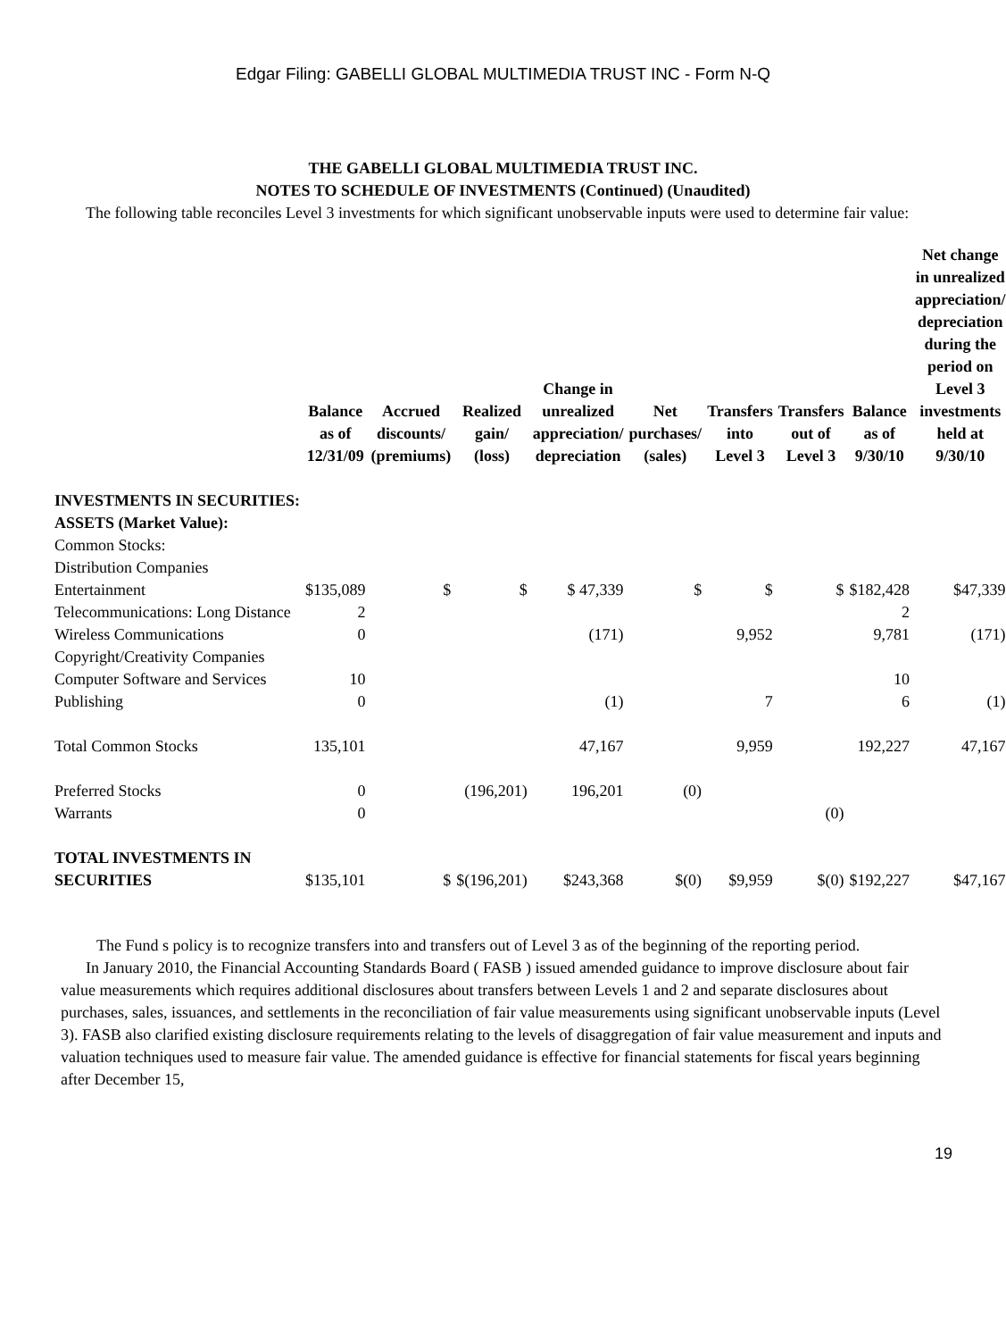Edgar Filing: GABELLI GLOBAL MULTIMEDIA TRUST INC - Form N-Q
THE GABELLI GLOBAL MULTIMEDIA TRUST INC.
NOTES TO SCHEDULE OF INVESTMENTS (Continued) (Unaudited)
The following table reconciles Level 3 investments for which significant unobservable inputs were used to determine fair value:
| | Balance as of 12/31/09 | Accrued discounts/ (premiums) | Realized gain/ (loss) | Change in unrealized appreciation/ depreciation | Net purchases/ (sales) | Transfers into Level 3 | Transfers out of Level 3 | Balance as of 9/30/10 | Net change in unrealized appreciation/ depreciation during the period on Level 3 investments held at 9/30/10 |
| --- | --- | --- | --- | --- | --- | --- | --- | --- | --- |
| INVESTMENTS IN SECURITIES: | | | | | | | | | |
| ASSETS (Market Value): | | | | | | | | | |
| Common Stocks: | | | | | | | | | |
| Distribution Companies | | | | | | | | | |
| Entertainment | $135,089 | $ | $ | $ 47,339 | $ | $ | $ | $182,428 | $47,339 |
| Telecommunications: Long Distance | 2 | | | | | | | 2 | |
| Wireless Communications | 0 | | | (171) | | 9,952 | | 9,781 | (171) |
| Copyright/Creativity Companies | | | | | | | | | |
| Computer Software and Services | 10 | | | | | | | 10 | |
| Publishing | 0 | | | (1) | | 7 | | 6 | (1) |
| Total Common Stocks | 135,101 | | | 47,167 | | 9,959 | | 192,227 | 47,167 |
| Preferred Stocks | 0 | | (196,201) | 196,201 | (0) | | | | |
| Warrants | 0 | | | | | | (0) | | |
| TOTAL INVESTMENTS IN SECURITIES | $135,101 | $ | $(196,201) | $243,368 | $(0) | $9,959 | $(0) | $192,227 | $47,167 |
The Fund s policy is to recognize transfers into and transfers out of Level 3 as of the beginning of the reporting period.
In January 2010, the Financial Accounting Standards Board ( FASB ) issued amended guidance to improve disclosure about fair value measurements which requires additional disclosures about transfers between Levels 1 and 2 and separate disclosures about purchases, sales, issuances, and settlements in the reconciliation of fair value measurements using significant unobservable inputs (Level 3). FASB also clarified existing disclosure requirements relating to the levels of disaggregation of fair value measurement and inputs and valuation techniques used to measure fair value. The amended guidance is effective for financial statements for fiscal years beginning after December 15,
19